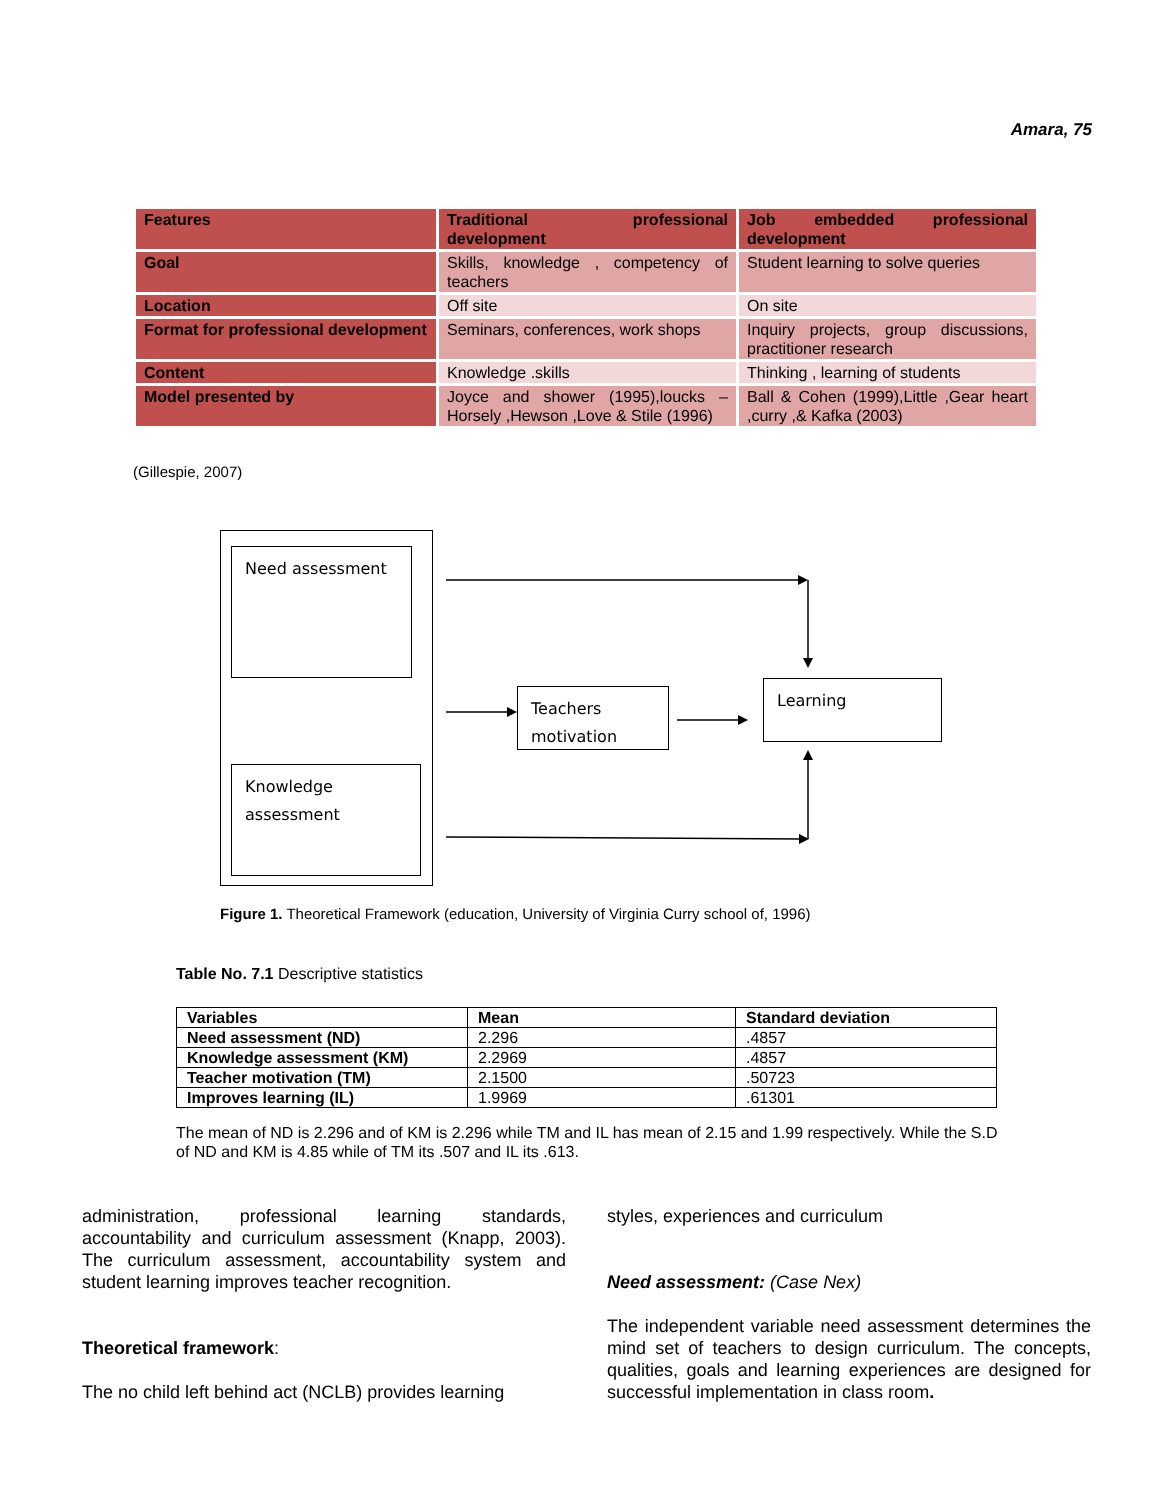Amara, 75
| Features | Traditional professional development | Job embedded professional development |
| Goal | Skills, knowledge , competency of teachers | Student learning to solve queries |
| Location | Off site | On site |
| Format for professional development | Seminars, conferences, work shops | Inquiry projects, group discussions, practitioner research |
| Content | Knowledge .skills | Thinking , learning of students |
| Model presented by | Joyce and shower (1995),loucks – Horsely ,Hewson ,Love & Stile (1996) | Ball & Cohen (1999),Little ,Gear heart ,curry ,& Kafka (2003) |
(Gillespie, 2007)
Need assessment
Knowledge assessment
Teachers motivation
Learning
Figure 1. Theoretical Framework (education, University of Virginia Curry school of, 1996)
Table No. 7.1 Descriptive statistics
| Variables | Mean | Standard deviation |
| Need assessment (ND) | 2.296 | .4857 |
| Knowledge assessment (KM) | 2.2969 | .4857 |
| Teacher motivation (TM) | 2.1500 | .50723 |
| Improves learning (IL) | 1.9969 | .61301 |
The mean of ND is 2.296 and of KM is 2.296 while TM and IL has mean of 2.15 and 1.99 respectively. While the S.D of ND and KM is 4.85 while of TM its .507 and IL its .613.
administration, professional learning standards, accountability and curriculum assessment (Knapp, 2003). The curriculum assessment, accountability system and student learning improves teacher recognition.
Theoretical framework:
The no child left behind act (NCLB) provides learning
styles, experiences and curriculum
Need assessment: (Case Nex)
The independent variable need assessment determines the mind set of teachers to design curriculum. The concepts, qualities, goals and learning experiences are designed for successful implementation in class room.